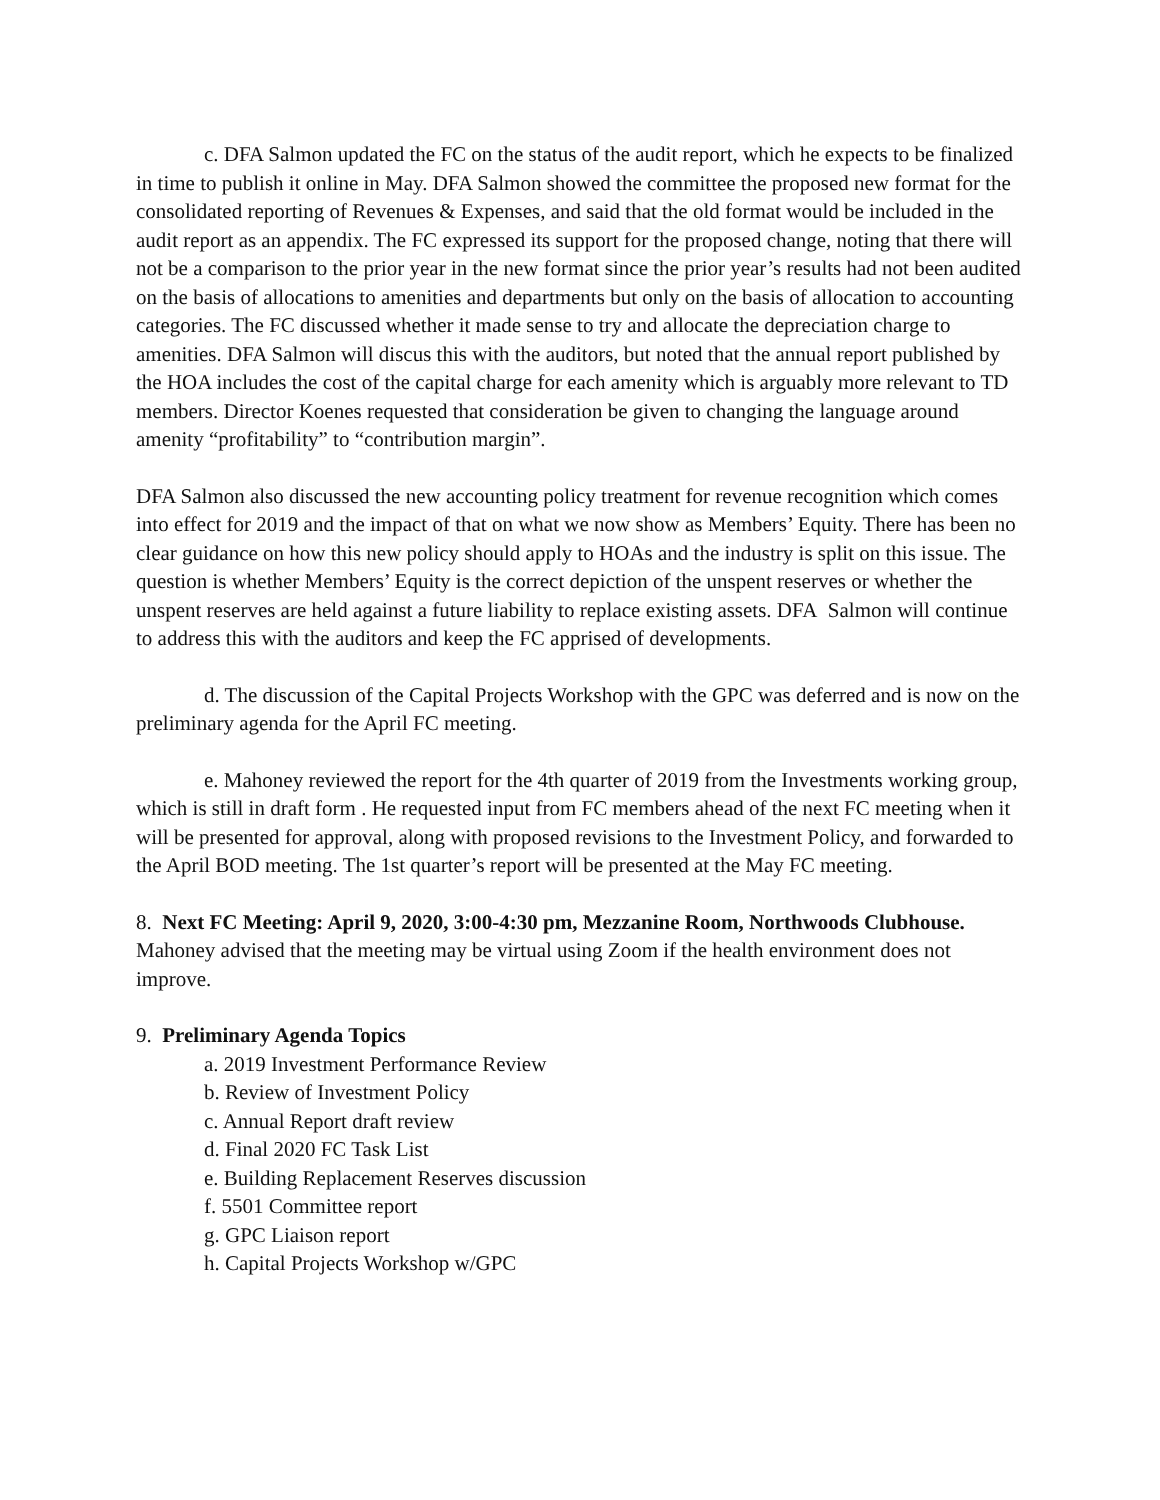c. DFA Salmon updated the FC on the status of the audit report, which he expects to be finalized in time to publish it online in May. DFA Salmon showed the committee the proposed new format for the consolidated reporting of Revenues & Expenses, and said that the old format would be included in the audit report as an appendix. The FC expressed its support for the proposed change, noting that there will not be a comparison to the prior year in the new format since the prior year’s results had not been audited on the basis of allocations to amenities and departments but only on the basis of allocation to accounting categories. The FC discussed whether it made sense to try and allocate the depreciation charge to amenities. DFA Salmon will discus this with the auditors, but noted that the annual report published by the HOA includes the cost of the capital charge for each amenity which is arguably more relevant to TD members. Director Koenes requested that consideration be given to changing the language around amenity “profitability” to “contribution margin”.
DFA Salmon also discussed the new accounting policy treatment for revenue recognition which comes into effect for 2019 and the impact of that on what we now show as Members’ Equity. There has been no clear guidance on how this new policy should apply to HOAs and the industry is split on this issue. The question is whether Members’ Equity is the correct depiction of the unspent reserves or whether the unspent reserves are held against a future liability to replace existing assets. DFA Salmon will continue to address this with the auditors and keep the FC apprised of developments.
d. The discussion of the Capital Projects Workshop with the GPC was deferred and is now on the preliminary agenda for the April FC meeting.
e. Mahoney reviewed the report for the 4th quarter of 2019 from the Investments working group, which is still in draft form . He requested input from FC members ahead of the next FC meeting when it will be presented for approval, along with proposed revisions to the Investment Policy, and forwarded to the April BOD meeting. The 1st quarter’s report will be presented at the May FC meeting.
8. Next FC Meeting: April 9, 2020, 3:00-4:30 pm, Mezzanine Room, Northwoods Clubhouse. Mahoney advised that the meeting may be virtual using Zoom if the health environment does not improve.
9. Preliminary Agenda Topics
a. 2019 Investment Performance Review
b. Review of Investment Policy
c. Annual Report draft review
d. Final 2020 FC Task List
e. Building Replacement Reserves discussion
f. 5501 Committee report
g. GPC Liaison report
h. Capital Projects Workshop w/GPC